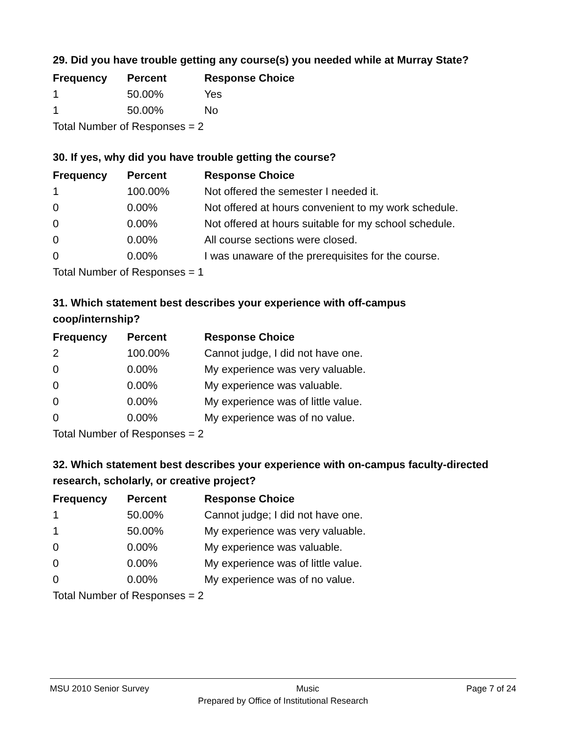29. Did you have trouble getting any course(s) you needed while at Murray State?
| Frequency | Percent | Response Choice |
| --- | --- | --- |
| 1 | 50.00% | Yes |
| 1 | 50.00% | No |
| Total Number of Responses = 2 | | |
30. If yes, why did you have trouble getting the course?
| Frequency | Percent | Response Choice |
| --- | --- | --- |
| 1 | 100.00% | Not offered the semester I needed it. |
| 0 | 0.00% | Not offered at hours convenient to my work schedule. |
| 0 | 0.00% | Not offered at hours suitable for my school schedule. |
| 0 | 0.00% | All course sections were closed. |
| 0 | 0.00% | I was unaware of the prerequisites for the course. |
| Total Number of Responses = 1 | | |
31. Which statement best describes your experience with off-campus coop/internship?
| Frequency | Percent | Response Choice |
| --- | --- | --- |
| 2 | 100.00% | Cannot judge, I did not have one. |
| 0 | 0.00% | My experience was very valuable. |
| 0 | 0.00% | My experience was valuable. |
| 0 | 0.00% | My experience was of little value. |
| 0 | 0.00% | My experience was of no value. |
| Total Number of Responses = 2 | | |
32. Which statement best describes your experience with on-campus faculty-directed research, scholarly, or creative project?
| Frequency | Percent | Response Choice |
| --- | --- | --- |
| 1 | 50.00% | Cannot judge; I did not have one. |
| 1 | 50.00% | My experience was very valuable. |
| 0 | 0.00% | My experience was valuable. |
| 0 | 0.00% | My experience was of little value. |
| 0 | 0.00% | My experience was of no value. |
| Total Number of Responses = 2 | | |
MSU 2010 Senior Survey Music Page 7 of 24
Prepared by Office of Institutional Research